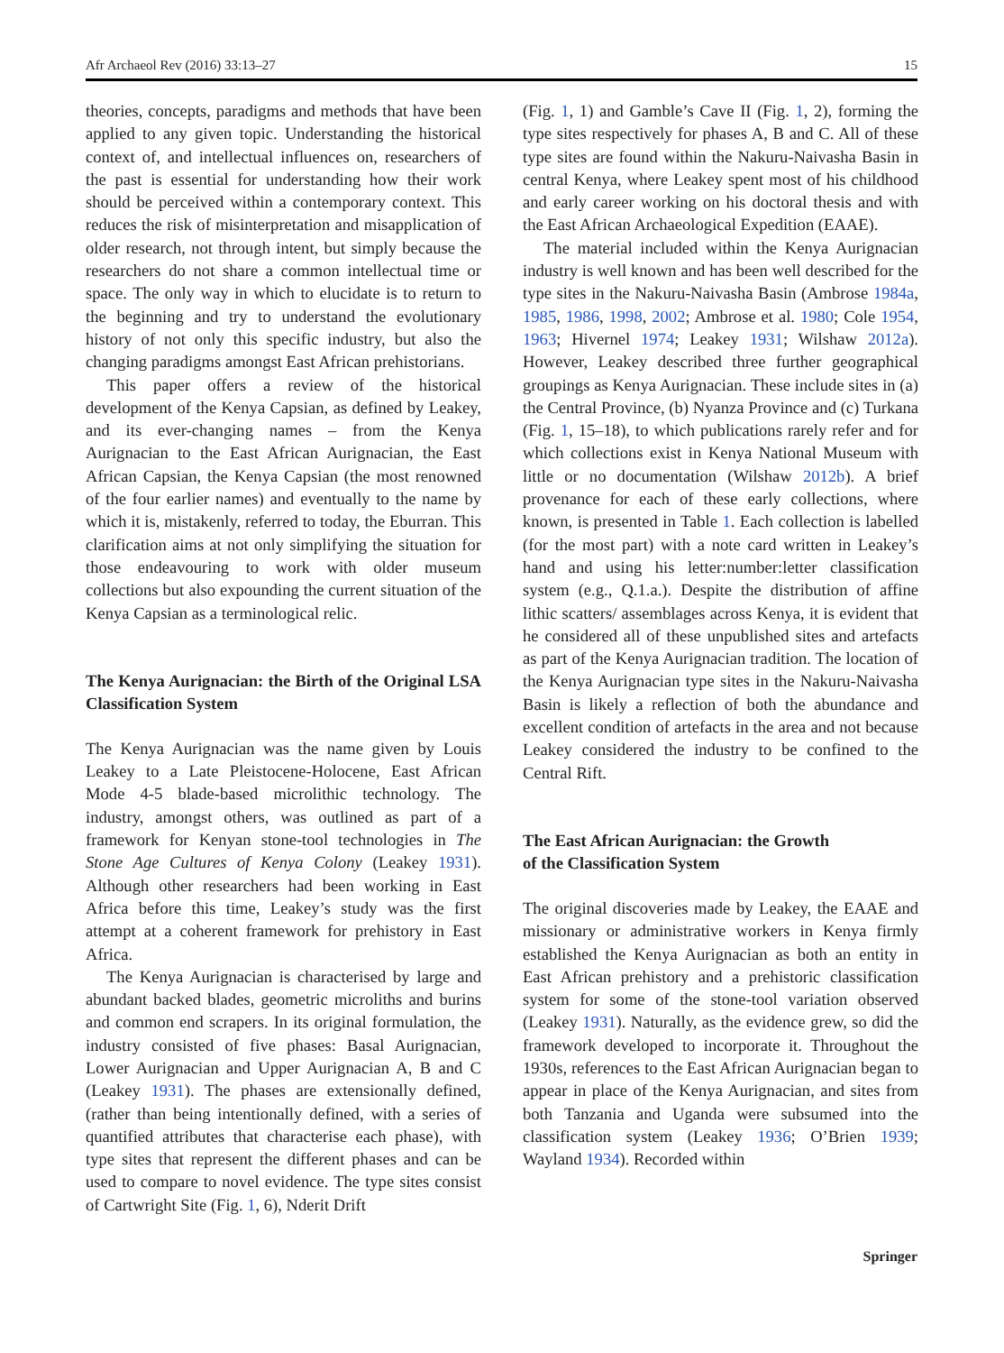Afr Archaeol Rev (2016) 33:13–27 15
theories, concepts, paradigms and methods that have been applied to any given topic. Understanding the historical context of, and intellectual influences on, researchers of the past is essential for understanding how their work should be perceived within a contemporary context. This reduces the risk of misinterpretation and misapplication of older research, not through intent, but simply because the researchers do not share a common intellectual time or space. The only way in which to elucidate is to return to the beginning and try to understand the evolutionary history of not only this specific industry, but also the changing paradigms amongst East African prehistorians.
This paper offers a review of the historical development of the Kenya Capsian, as defined by Leakey, and its ever-changing names – from the Kenya Aurignacian to the East African Aurignacian, the East African Capsian, the Kenya Capsian (the most renowned of the four earlier names) and eventually to the name by which it is, mistakenly, referred to today, the Eburran. This clarification aims at not only simplifying the situation for those endeavouring to work with older museum collections but also expounding the current situation of the Kenya Capsian as a terminological relic.
The Kenya Aurignacian: the Birth of the Original LSA Classification System
The Kenya Aurignacian was the name given by Louis Leakey to a Late Pleistocene-Holocene, East African Mode 4-5 blade-based microlithic technology. The industry, amongst others, was outlined as part of a framework for Kenyan stone-tool technologies in The Stone Age Cultures of Kenya Colony (Leakey 1931). Although other researchers had been working in East Africa before this time, Leakey’s study was the first attempt at a coherent framework for prehistory in East Africa.
The Kenya Aurignacian is characterised by large and abundant backed blades, geometric microliths and burins and common end scrapers. In its original formulation, the industry consisted of five phases: Basal Aurignacian, Lower Aurignacian and Upper Aurignacian A, B and C (Leakey 1931). The phases are extensionally defined, (rather than being intentionally defined, with a series of quantified attributes that characterise each phase), with type sites that represent the different phases and can be used to compare to novel evidence. The type sites consist of Cartwright Site (Fig. 1, 6), Nderit Drift
(Fig. 1, 1) and Gamble’s Cave II (Fig. 1, 2), forming the type sites respectively for phases A, B and C. All of these type sites are found within the Nakuru-Naivasha Basin in central Kenya, where Leakey spent most of his childhood and early career working on his doctoral thesis and with the East African Archaeological Expedition (EAAE).
The material included within the Kenya Aurignacian industry is well known and has been well described for the type sites in the Nakuru-Naivasha Basin (Ambrose 1984a, 1985, 1986, 1998, 2002; Ambrose et al. 1980; Cole 1954, 1963; Hivernel 1974; Leakey 1931; Wilshaw 2012a). However, Leakey described three further geographical groupings as Kenya Aurignacian. These include sites in (a) the Central Province, (b) Nyanza Province and (c) Turkana (Fig. 1, 15–18), to which publications rarely refer and for which collections exist in Kenya National Museum with little or no documentation (Wilshaw 2012b). A brief provenance for each of these early collections, where known, is presented in Table 1. Each collection is labelled (for the most part) with a note card written in Leakey’s hand and using his letter:number:letter classification system (e.g., Q.1.a.). Despite the distribution of affine lithic scatters/ assemblages across Kenya, it is evident that he considered all of these unpublished sites and artefacts as part of the Kenya Aurignacian tradition. The location of the Kenya Aurignacian type sites in the Nakuru-Naivasha Basin is likely a reflection of both the abundance and excellent condition of artefacts in the area and not because Leakey considered the industry to be confined to the Central Rift.
The East African Aurignacian: the Growth
of the Classification System
The original discoveries made by Leakey, the EAAE and missionary or administrative workers in Kenya firmly established the Kenya Aurignacian as both an entity in East African prehistory and a prehistoric classification system for some of the stone-tool variation observed (Leakey 1931). Naturally, as the evidence grew, so did the framework developed to incorporate it. Throughout the 1930s, references to the East African Aurignacian began to appear in place of the Kenya Aurignacian, and sites from both Tanzania and Uganda were subsumed into the classification system (Leakey 1936; O’Brien 1939; Wayland 1934). Recorded within
Springer